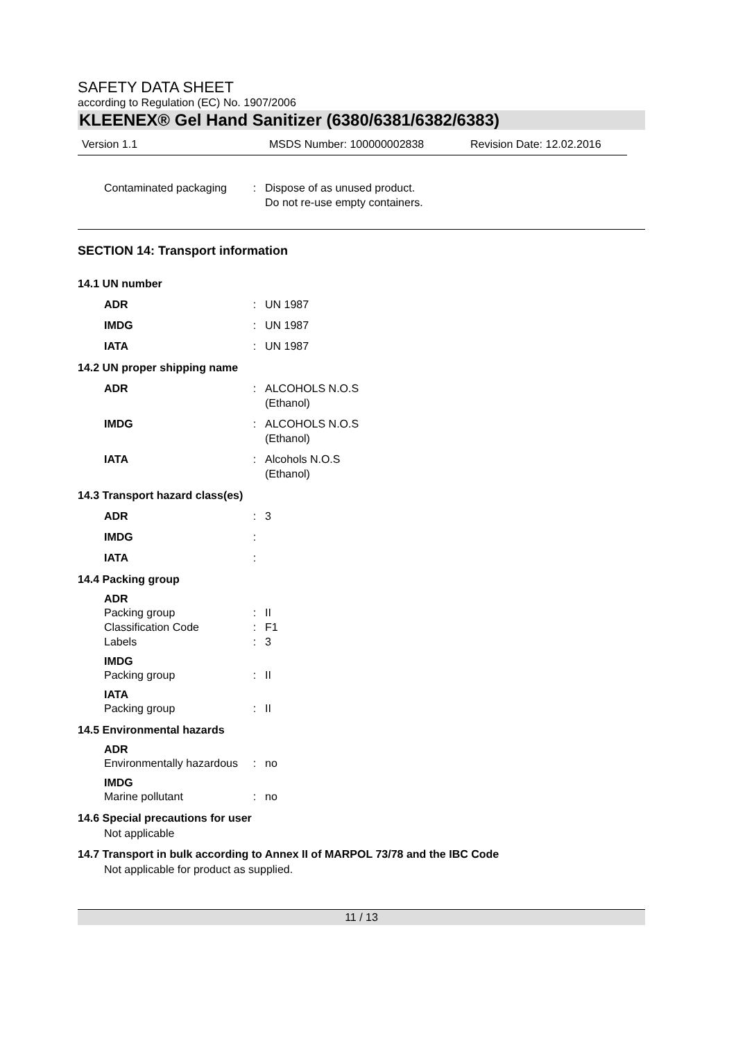SAFETY DATA SHEET
according to Regulation (EC) No. 1907/2006
KLEENEX® Gel Hand Sanitizer (6380/6381/6382/6383)
Version 1.1 MSDS Number: 100000002838 Revision Date: 12.02.2016
Contaminated packaging : Dispose of as unused product.
Do not re-use empty containers.
SECTION 14: Transport information
14.1 UN number
ADR : UN 1987
IMDG : UN 1987
IATA : UN 1987
14.2 UN proper shipping name
ADR : ALCOHOLS N.O.S
(Ethanol)
IMDG : ALCOHOLS N.O.S
(Ethanol)
IATA : Alcohols N.O.S
(Ethanol)
14.3 Transport hazard class(es)
ADR : 3
IMDG :
IATA :
14.4 Packing group
ADR
Packing group : II
Classification Code : F1
Labels : 3
IMDG
Packing group : II
IATA
Packing group : II
14.5 Environmental hazards
ADR
Environmentally hazardous : no
IMDG
Marine pollutant : no
14.6 Special precautions for user
Not applicable
14.7 Transport in bulk according to Annex II of MARPOL 73/78 and the IBC Code
Not applicable for product as supplied.
11 / 13